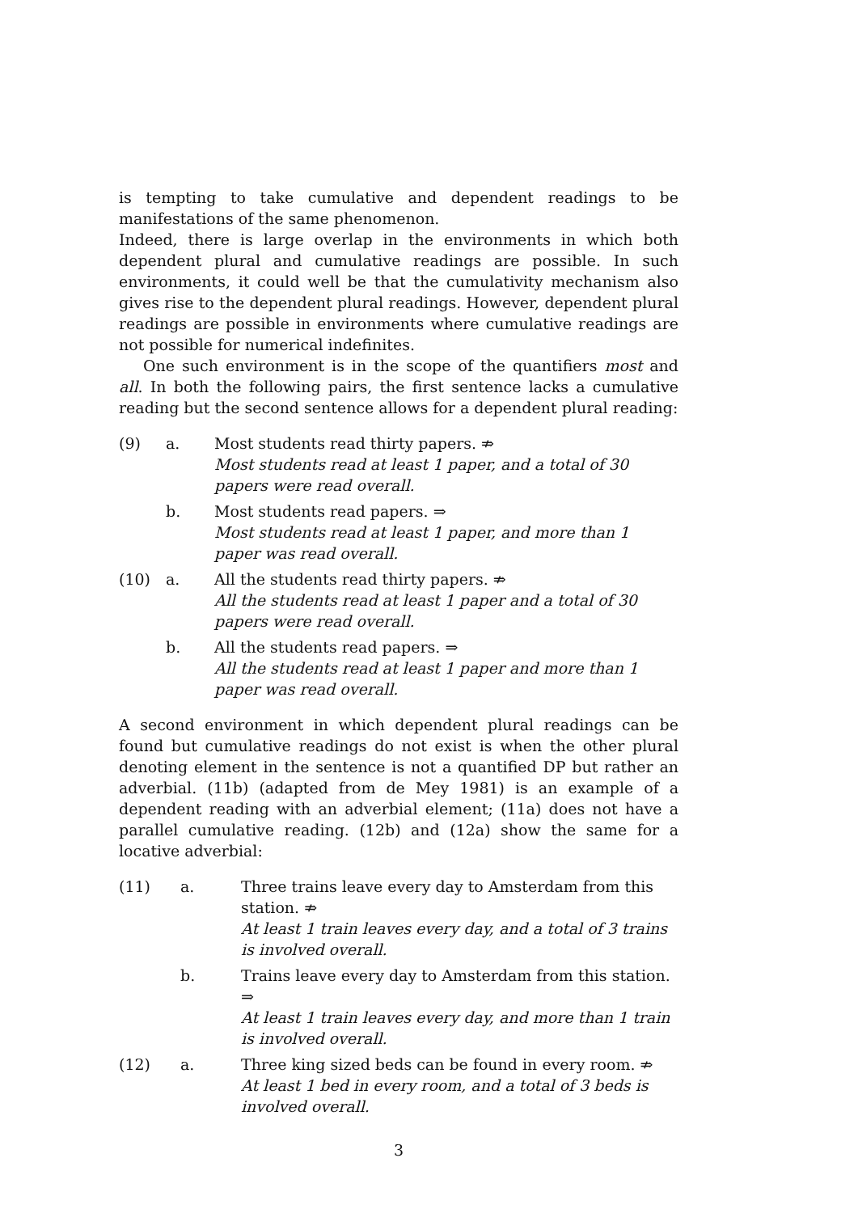is tempting to take cumulative and dependent readings to be manifestations of the same phenomenon.
Indeed, there is large overlap in the environments in which both dependent plural and cumulative readings are possible. In such environments, it could well be that the cumulativity mechanism also gives rise to the dependent plural readings. However, dependent plural readings are possible in environments where cumulative readings are not possible for numerical indefinites.
One such environment is in the scope of the quantifiers most and all. In both the following pairs, the first sentence lacks a cumulative reading but the second sentence allows for a dependent plural reading:
(9)
a.
Most students read thirty papers. ⇏
Most students read at least 1 paper, and a total of 30 papers were read overall.
b.
Most students read papers. ⇒
Most students read at least 1 paper, and more than 1 paper was read overall.
(10)
a.
All the students read thirty papers. ⇏
All the students read at least 1 paper and a total of 30 papers were read overall.
b.
All the students read papers. ⇒
All the students read at least 1 paper and more than 1 paper was read overall.
A second environment in which dependent plural readings can be found but cumulative readings do not exist is when the other plural denoting element in the sentence is not a quantified DP but rather an adverbial. (11b) (adapted from de Mey 1981) is an example of a dependent reading with an adverbial element; (11a) does not have a parallel cumulative reading. (12b) and (12a) show the same for a locative adverbial:
(11)
a.
Three trains leave every day to Amsterdam from this station. ⇏
At least 1 train leaves every day, and a total of 3 trains is involved overall.
b.
Trains leave every day to Amsterdam from this station. ⇒
At least 1 train leaves every day, and more than 1 train is involved overall.
(12)
a.
Three king sized beds can be found in every room. ⇏
At least 1 bed in every room, and a total of 3 beds is involved overall.
3